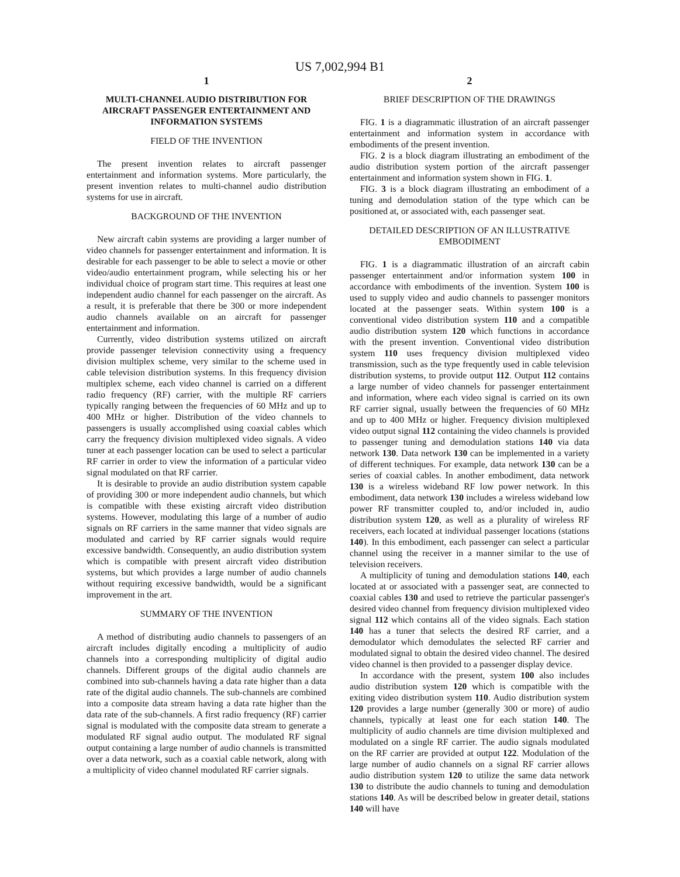US 7,002,994 B1
1
MULTI-CHANNEL AUDIO DISTRIBUTION FOR AIRCRAFT PASSENGER ENTERTAINMENT AND INFORMATION SYSTEMS
FIELD OF THE INVENTION
The present invention relates to aircraft passenger entertainment and information systems. More particularly, the present invention relates to multi-channel audio distribution systems for use in aircraft.
BACKGROUND OF THE INVENTION
New aircraft cabin systems are providing a larger number of video channels for passenger entertainment and information. It is desirable for each passenger to be able to select a movie or other video/audio entertainment program, while selecting his or her individual choice of program start time. This requires at least one independent audio channel for each passenger on the aircraft. As a result, it is preferable that there be 300 or more independent audio channels available on an aircraft for passenger entertainment and information.
Currently, video distribution systems utilized on aircraft provide passenger television connectivity using a frequency division multiplex scheme, very similar to the scheme used in cable television distribution systems. In this frequency division multiplex scheme, each video channel is carried on a different radio frequency (RF) carrier, with the multiple RF carriers typically ranging between the frequencies of 60 MHz and up to 400 MHz or higher. Distribution of the video channels to passengers is usually accomplished using coaxial cables which carry the frequency division multiplexed video signals. A video tuner at each passenger location can be used to select a particular RF carrier in order to view the information of a particular video signal modulated on that RF carrier.
It is desirable to provide an audio distribution system capable of providing 300 or more independent audio channels, but which is compatible with these existing aircraft video distribution systems. However, modulating this large of a number of audio signals on RF carriers in the same manner that video signals are modulated and carried by RF carrier signals would require excessive bandwidth. Consequently, an audio distribution system which is compatible with present aircraft video distribution systems, but which provides a large number of audio channels without requiring excessive bandwidth, would be a significant improvement in the art.
SUMMARY OF THE INVENTION
A method of distributing audio channels to passengers of an aircraft includes digitally encoding a multiplicity of audio channels into a corresponding multiplicity of digital audio channels. Different groups of the digital audio channels are combined into sub-channels having a data rate higher than a data rate of the digital audio channels. The sub-channels are combined into a composite data stream having a data rate higher than the data rate of the sub-channels. A first radio frequency (RF) carrier signal is modulated with the composite data stream to generate a modulated RF signal audio output. The modulated RF signal output containing a large number of audio channels is transmitted over a data network, such as a coaxial cable network, along with a multiplicity of video channel modulated RF carrier signals.
2
BRIEF DESCRIPTION OF THE DRAWINGS
FIG. 1 is a diagrammatic illustration of an aircraft passenger entertainment and information system in accordance with embodiments of the present invention.
FIG. 2 is a block diagram illustrating an embodiment of the audio distribution system portion of the aircraft passenger entertainment and information system shown in FIG. 1.
FIG. 3 is a block diagram illustrating an embodiment of a tuning and demodulation station of the type which can be positioned at, or associated with, each passenger seat.
DETAILED DESCRIPTION OF AN ILLUSTRATIVE EMBODIMENT
FIG. 1 is a diagrammatic illustration of an aircraft cabin passenger entertainment and/or information system 100 in accordance with embodiments of the invention. System 100 is used to supply video and audio channels to passenger monitors located at the passenger seats. Within system 100 is a conventional video distribution system 110 and a compatible audio distribution system 120 which functions in accordance with the present invention. Conventional video distribution system 110 uses frequency division multiplexed video transmission, such as the type frequently used in cable television distribution systems, to provide output 112. Output 112 contains a large number of video channels for passenger entertainment and information, where each video signal is carried on its own RF carrier signal, usually between the frequencies of 60 MHz and up to 400 MHz or higher. Frequency division multiplexed video output signal 112 containing the video channels is provided to passenger tuning and demodulation stations 140 via data network 130. Data network 130 can be implemented in a variety of different techniques. For example, data network 130 can be a series of coaxial cables. In another embodiment, data network 130 is a wireless wideband RF low power network. In this embodiment, data network 130 includes a wireless wideband low power RF transmitter coupled to, and/or included in, audio distribution system 120, as well as a plurality of wireless RF receivers, each located at individual passenger locations (stations 140). In this embodiment, each passenger can select a particular channel using the receiver in a manner similar to the use of television receivers.
A multiplicity of tuning and demodulation stations 140, each located at or associated with a passenger seat, are connected to coaxial cables 130 and used to retrieve the particular passenger's desired video channel from frequency division multiplexed video signal 112 which contains all of the video signals. Each station 140 has a tuner that selects the desired RF carrier, and a demodulator which demodulates the selected RF carrier and modulated signal to obtain the desired video channel. The desired video channel is then provided to a passenger display device.
In accordance with the present, system 100 also includes audio distribution system 120 which is compatible with the exiting video distribution system 110. Audio distribution system 120 provides a large number (generally 300 or more) of audio channels, typically at least one for each station 140. The multiplicity of audio channels are time division multiplexed and modulated on a single RF carrier. The audio signals modulated on the RF carrier are provided at output 122. Modulation of the large number of audio channels on a signal RF carrier allows audio distribution system 120 to utilize the same data network 130 to distribute the audio channels to tuning and demodulation stations 140. As will be described below in greater detail, stations 140 will have